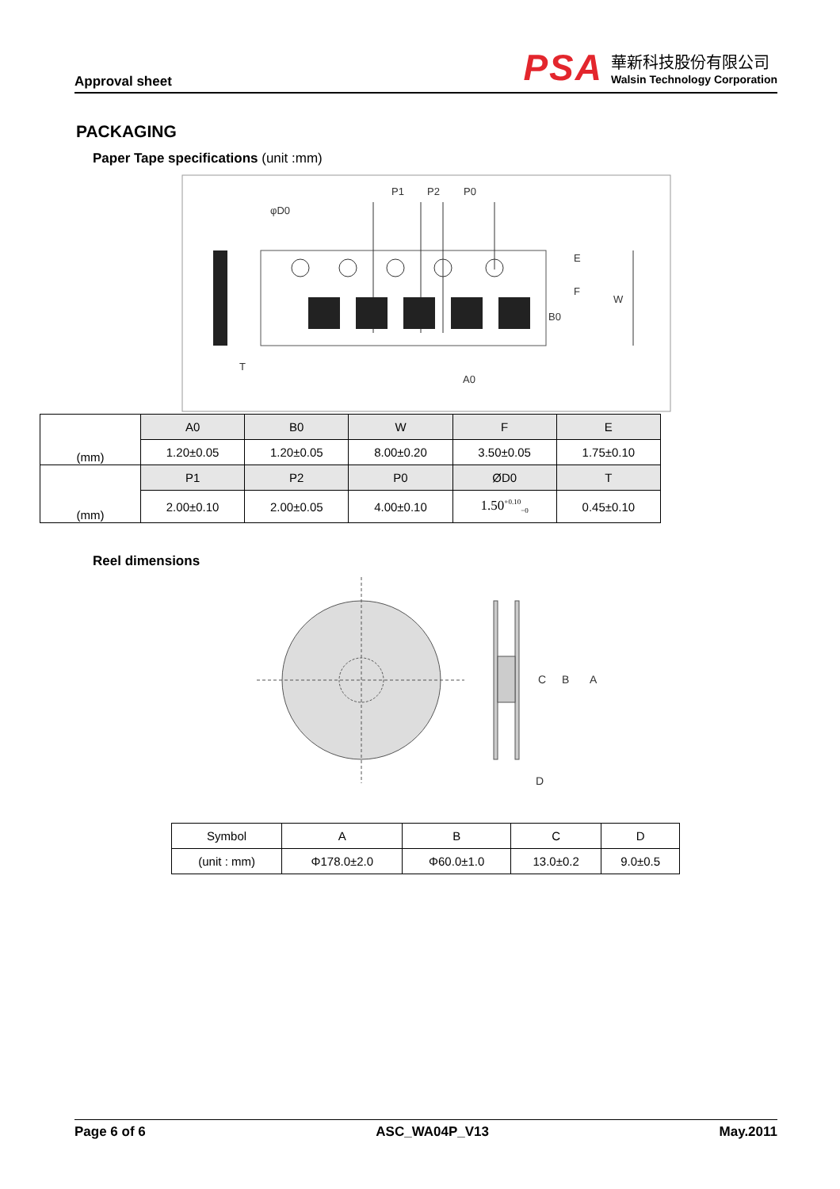Approval sheet
PSA
華新科技股份有限公司
Walsin Technology Corporation
PACKAGING
Paper Tape specifications (unit :mm)
P1
P2
P0
φD0
E
F
W
B0
A0
T
| (mm) | A0 | B0 | W | F | E |
| | 1.20±0.05 | 1.20±0.05 | 8.00±0.20 | 3.50±0.05 | 1.75±0.10 |
| (mm) | P1 | P2 | P0 | ØD0 | T |
| | 2.00±0.10 | 2.00±0.05 | 4.00±0.10 | 1.50<sup>+0.10</sup><sub>−0</sub> | 0.45±0.10 |
Reel dimensions
C
B
A
D
| Symbol | A | B | C | D |
| (unit : mm) | Φ178.0±2.0 | Φ60.0±1.0 | 13.0±0.2 | 9.0±0.5 |
Page 6 of 6 ASC_WA04P_V13 May.2011